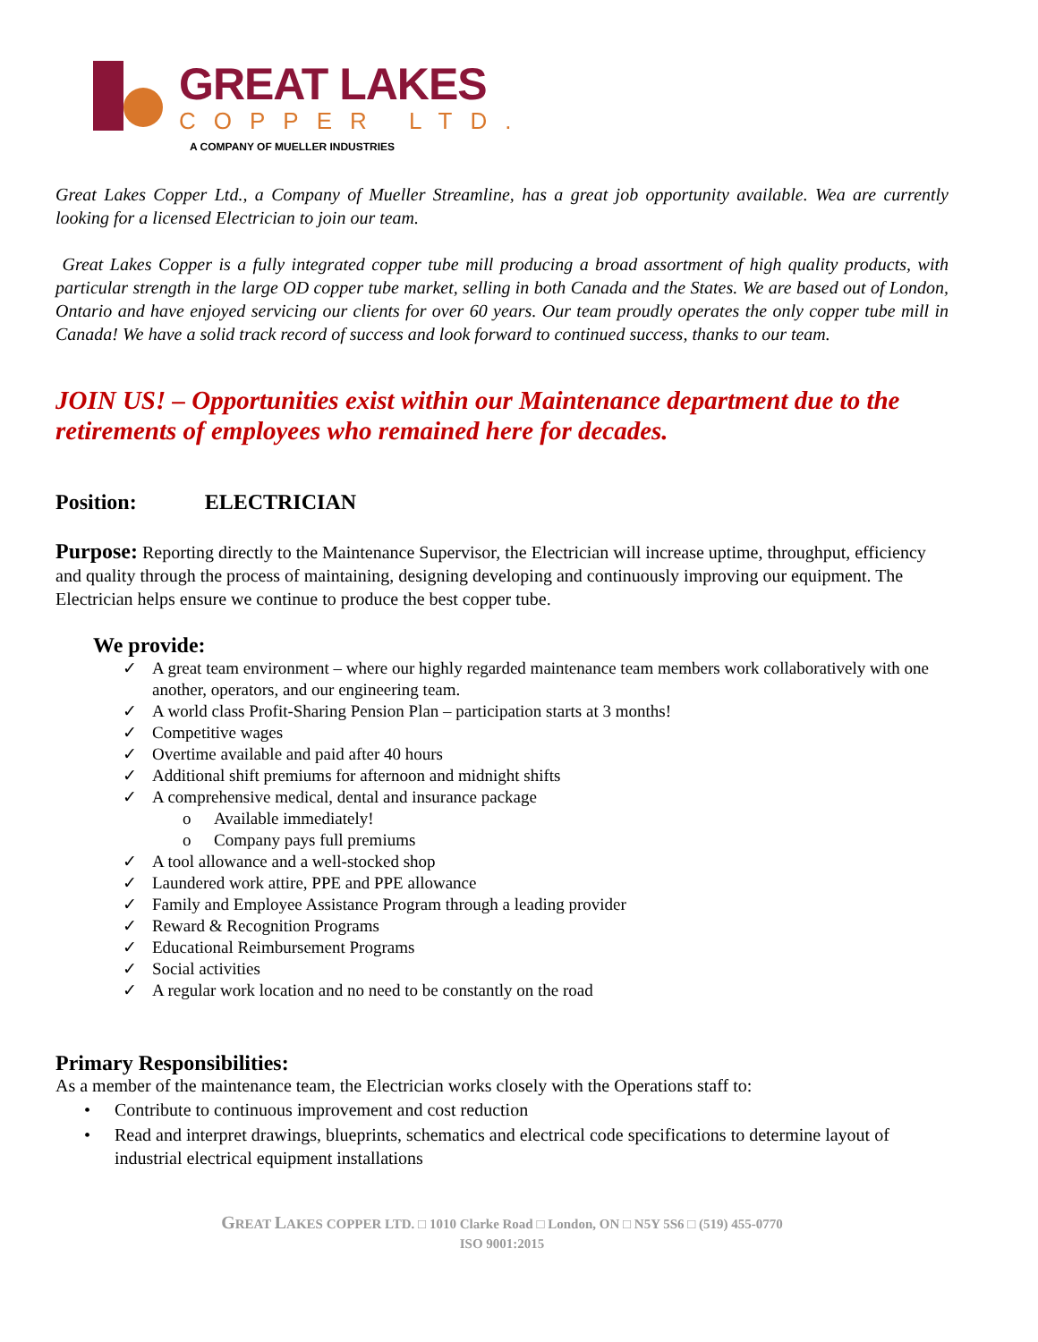GREAT LAKES
COPPER LTD.
A COMPANY OF MUELLER INDUSTRIES
Great Lakes Copper Ltd., a Company of Mueller Streamline, has a great job opportunity available. Wea are currently looking for a licensed Electrician to join our team.
Great Lakes Copper is a fully integrated copper tube mill producing a broad assortment of high quality products, with particular strength in the large OD copper tube market, selling in both Canada and the States. We are based out of London, Ontario and have enjoyed servicing our clients for over 60 years. Our team proudly operates the only copper tube mill in Canada! We have a solid track record of success and look forward to continued success, thanks to our team.
JOIN US! – Opportunities exist within our Maintenance department due to the retirements of employees who remained here for decades.
Position: ELECTRICIAN
Purpose: Reporting directly to the Maintenance Supervisor, the Electrician will increase uptime, throughput, efficiency and quality through the process of maintaining, designing developing and continuously improving our equipment. The Electrician helps ensure we continue to produce the best copper tube.
We provide:
✓ A great team environment – where our highly regarded maintenance team members work collaboratively with one another, operators, and our engineering team.
✓ A world class Profit-Sharing Pension Plan – participation starts at 3 months!
✓ Competitive wages
✓ Overtime available and paid after 40 hours
✓ Additional shift premiums for afternoon and midnight shifts
✓ A comprehensive medical, dental and insurance package
o Available immediately!
o Company pays full premiums
✓ A tool allowance and a well-stocked shop
✓ Laundered work attire, PPE and PPE allowance
✓ Family and Employee Assistance Program through a leading provider
✓ Reward & Recognition Programs
✓ Educational Reimbursement Programs
✓ Social activities
✓ A regular work location and no need to be constantly on the road
Primary Responsibilities:
As a member of the maintenance team, the Electrician works closely with the Operations staff to:
• Contribute to continuous improvement and cost reduction
• Read and interpret drawings, blueprints, schematics and electrical code specifications to determine layout of industrial electrical equipment installations
GREAT LAKES COPPER LTD. □ 1010 Clarke Road □ London, ON □ N5Y 5S6 □ (519) 455-0770
ISO 9001:2015